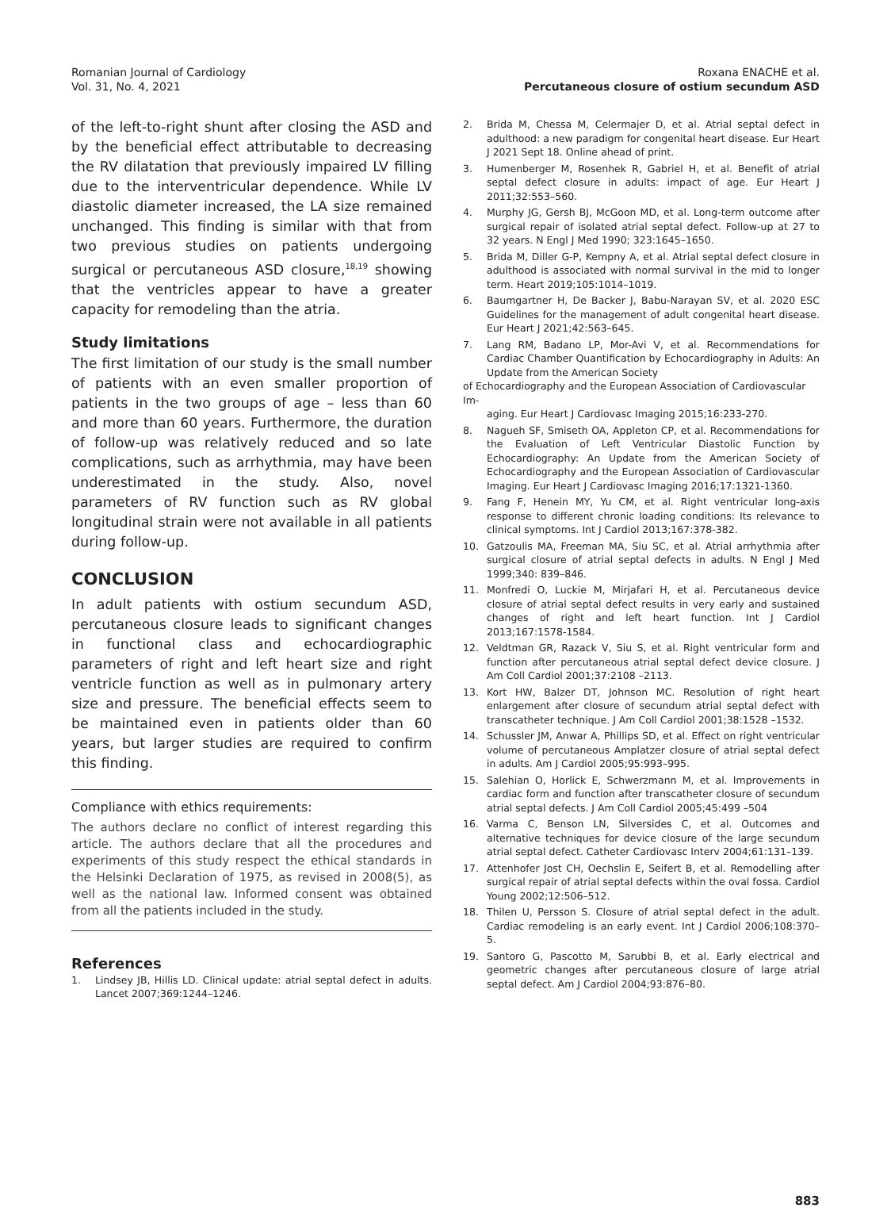Romanian Journal of Cardiology
Vol. 31, No. 4, 2021
Roxana ENACHE et al.
Percutaneous closure of ostium secundum ASD
of the left-to-right shunt after closing the ASD and by the beneficial effect attributable to decreasing the RV dilatation that previously impaired LV filling due to the interventricular dependence. While LV diastolic diameter increased, the LA size remained unchanged. This finding is similar with that from two previous studies on patients undergoing surgical or percutaneous ASD closure,<sup>18,19</sup> showing that the ventricles appear to have a greater capacity for remodeling than the atria.
Study limitations
The first limitation of our study is the small number of patients with an even smaller proportion of patients in the two groups of age – less than 60 and more than 60 years. Furthermore, the duration of follow-up was relatively reduced and so late complications, such as arrhythmia, may have been underestimated in the study. Also, novel parameters of RV function such as RV global longitudinal strain were not available in all patients during follow-up.
CONCLUSION
In adult patients with ostium secundum ASD, percutaneous closure leads to significant changes in functional class and echocardiographic parameters of right and left heart size and right ventricle function as well as in pulmonary artery size and pressure. The beneficial effects seem to be maintained even in patients older than 60 years, but larger studies are required to confirm this finding.
Compliance with ethics requirements:
The authors declare no conflict of interest regarding this article. The authors declare that all the procedures and experiments of this study respect the ethical standards in the Helsinki Declaration of 1975, as revised in 2008(5), as well as the national law. Informed consent was obtained from all the patients included in the study.
References
1. Lindsey JB, Hillis LD. Clinical update: atrial septal defect in adults. Lancet 2007;369:1244–1246.
2. Brida M, Chessa M, Celermajer D, et al. Atrial septal defect in adulthood: a new paradigm for congenital heart disease. Eur Heart J 2021 Sept 18. Online ahead of print.
3. Humenberger M, Rosenhek R, Gabriel H, et al. Benefit of atrial septal defect closure in adults: impact of age. Eur Heart J 2011;32:553–560.
4. Murphy JG, Gersh BJ, McGoon MD, et al. Long-term outcome after surgical repair of isolated atrial septal defect. Follow-up at 27 to 32 years. N Engl J Med 1990; 323:1645–1650.
5. Brida M, Diller G-P, Kempny A, et al. Atrial septal defect closure in adulthood is associated with normal survival in the mid to longer term. Heart 2019;105:1014–1019.
6. Baumgartner H, De Backer J, Babu-Narayan SV, et al. 2020 ESC Guidelines for the management of adult congenital heart disease. Eur Heart J 2021;42:563–645.
7. Lang RM, Badano LP, Mor-Avi V, et al. Recommendations for Cardiac Chamber Quantification by Echocardiography in Adults: An Update from the American Society
of Echocardiography and the European Association of Cardiovascular Im-
aging. Eur Heart J Cardiovasc Imaging 2015;16:233-270.
8. Nagueh SF, Smiseth OA, Appleton CP, et al. Recommendations for the Evaluation of Left Ventricular Diastolic Function by Echocardiography: An Update from the American Society of Echocardiography and the European Association of Cardiovascular Imaging. Eur Heart J Cardiovasc Imaging 2016;17:1321-1360.
9. Fang F, Henein MY, Yu CM, et al. Right ventricular long-axis response to different chronic loading conditions: Its relevance to clinical symptoms. Int J Cardiol 2013;167:378-382.
10. Gatzoulis MA, Freeman MA, Siu SC, et al. Atrial arrhythmia after surgical closure of atrial septal defects in adults. N Engl J Med 1999;340: 839–846.
11. Monfredi O, Luckie M, Mirjafari H, et al. Percutaneous device closure of atrial septal defect results in very early and sustained changes of right and left heart function. Int J Cardiol 2013;167:1578-1584.
12. Veldtman GR, Razack V, Siu S, et al. Right ventricular form and function after percutaneous atrial septal defect device closure. J Am Coll Cardiol 2001;37:2108 –2113.
13. Kort HW, Balzer DT, Johnson MC. Resolution of right heart enlargement after closure of secundum atrial septal defect with transcatheter technique. J Am Coll Cardiol 2001;38:1528 –1532.
14. Schussler JM, Anwar A, Phillips SD, et al. Effect on right ventricular volume of percutaneous Amplatzer closure of atrial septal defect in adults. Am J Cardiol 2005;95:993–995.
15. Salehian O, Horlick E, Schwerzmann M, et al. Improvements in cardiac form and function after transcatheter closure of secundum atrial septal defects. J Am Coll Cardiol 2005;45:499 –504
16. Varma C, Benson LN, Silversides C, et al. Outcomes and alternative techniques for device closure of the large secundum atrial septal defect. Catheter Cardiovasc Interv 2004;61:131–139.
17. Attenhofer Jost CH, Oechslin E, Seifert B, et al. Remodelling after surgical repair of atrial septal defects within the oval fossa. Cardiol Young 2002;12:506–512.
18. Thilen U, Persson S. Closure of atrial septal defect in the adult. Cardiac remodeling is an early event. Int J Cardiol 2006;108:370–5.
19. Santoro G, Pascotto M, Sarubbi B, et al. Early electrical and geometric changes after percutaneous closure of large atrial septal defect. Am J Cardiol 2004;93:876–80.
883